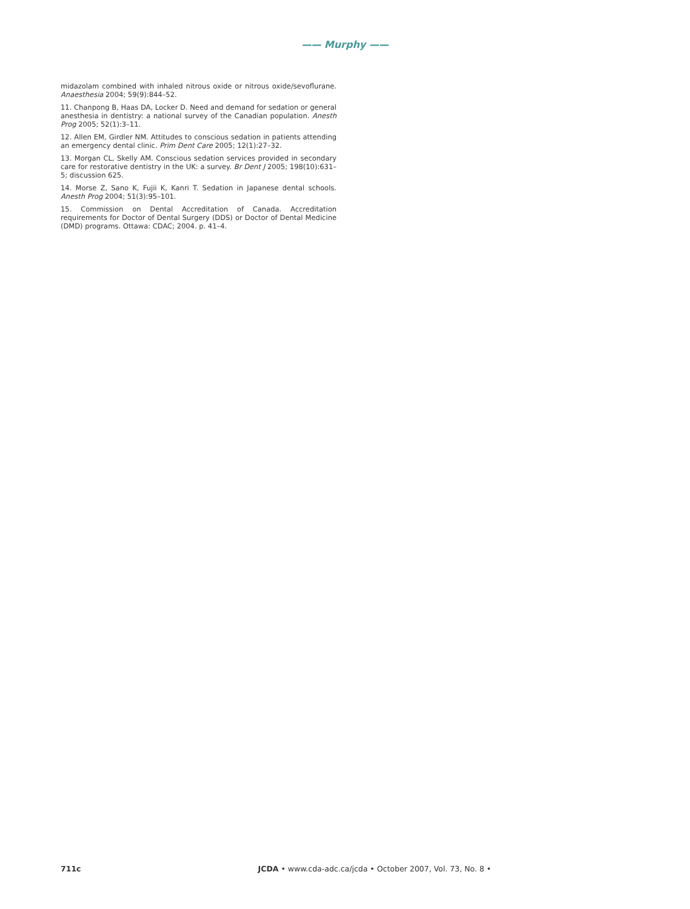—— Murphy ——
midazolam combined with inhaled nitrous oxide or nitrous oxide/sevoflurane. Anaesthesia 2004; 59(9):844–52.
11. Chanpong B, Haas DA, Locker D. Need and demand for sedation or general anesthesia in dentistry: a national survey of the Canadian population. Anesth Prog 2005; 52(1):3–11.
12. Allen EM, Girdler NM. Attitudes to conscious sedation in patients attending an emergency dental clinic. Prim Dent Care 2005; 12(1):27–32.
13. Morgan CL, Skelly AM. Conscious sedation services provided in secondary care for restorative dentistry in the UK: a survey. Br Dent J 2005; 198(10):631–5; discussion 625.
14. Morse Z, Sano K, Fujii K, Kanri T. Sedation in Japanese dental schools. Anesth Prog 2004; 51(3):95–101.
15. Commission on Dental Accreditation of Canada. Accreditation requirements for Doctor of Dental Surgery (DDS) or Doctor of Dental Medicine (DMD) programs. Ottawa: CDAC; 2004. p. 41–4.
711c JCDA • www.cda-adc.ca/jcda • October 2007, Vol. 73, No. 8 •